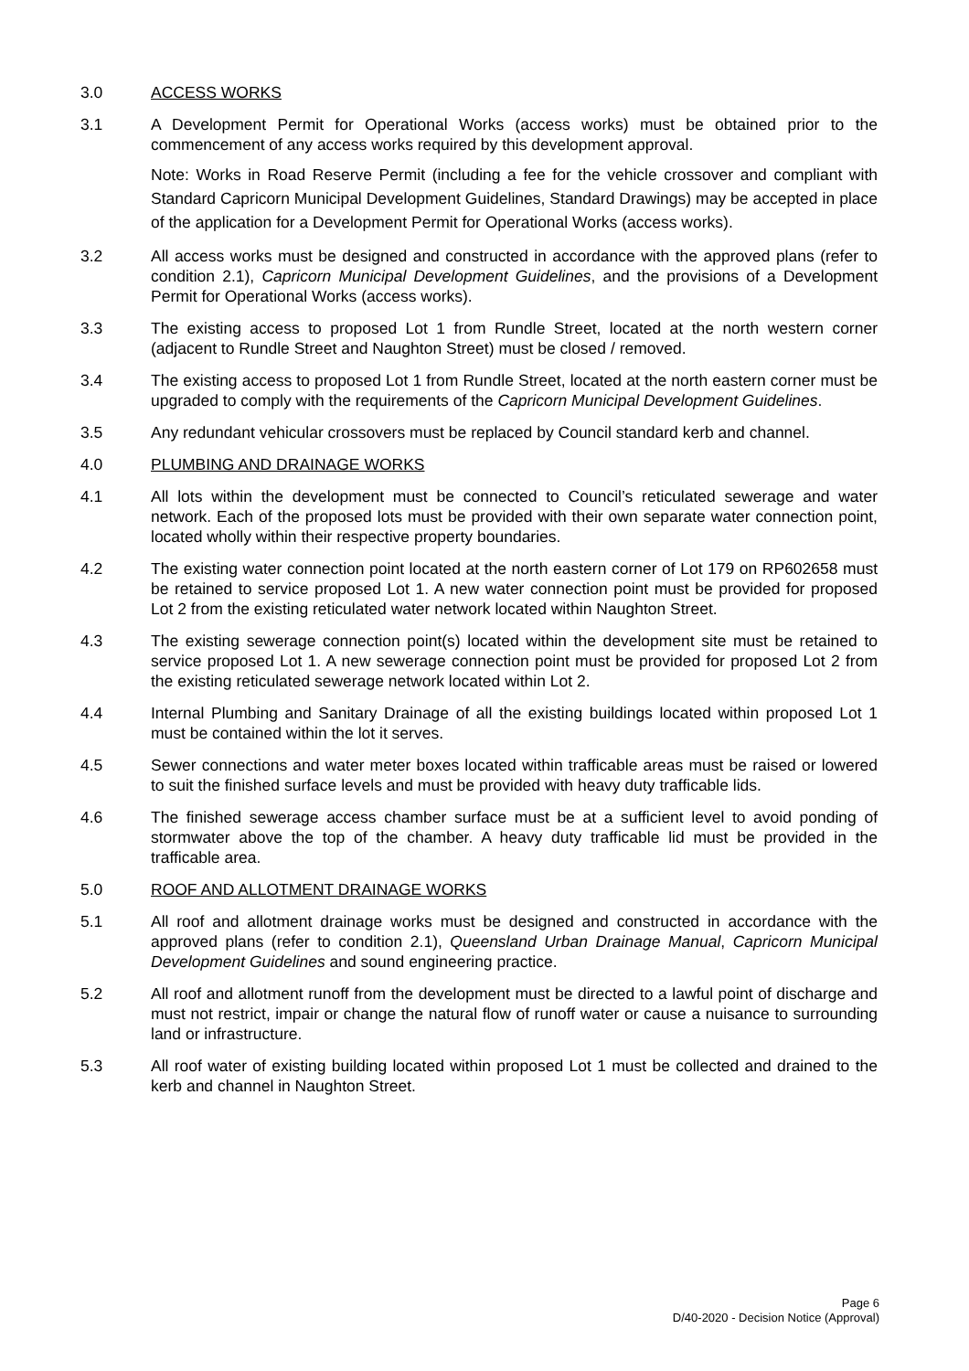3.0 ACCESS WORKS
3.1 A Development Permit for Operational Works (access works) must be obtained prior to the commencement of any access works required by this development approval.
Note: Works in Road Reserve Permit (including a fee for the vehicle crossover and compliant with Standard Capricorn Municipal Development Guidelines, Standard Drawings) may be accepted in place of the application for a Development Permit for Operational Works (access works).
3.2 All access works must be designed and constructed in accordance with the approved plans (refer to condition 2.1), Capricorn Municipal Development Guidelines, and the provisions of a Development Permit for Operational Works (access works).
3.3 The existing access to proposed Lot 1 from Rundle Street, located at the north western corner (adjacent to Rundle Street and Naughton Street) must be closed / removed.
3.4 The existing access to proposed Lot 1 from Rundle Street, located at the north eastern corner must be upgraded to comply with the requirements of the Capricorn Municipal Development Guidelines.
3.5 Any redundant vehicular crossovers must be replaced by Council standard kerb and channel.
4.0 PLUMBING AND DRAINAGE WORKS
4.1 All lots within the development must be connected to Council’s reticulated sewerage and water network. Each of the proposed lots must be provided with their own separate water connection point, located wholly within their respective property boundaries.
4.2 The existing water connection point located at the north eastern corner of Lot 179 on RP602658 must be retained to service proposed Lot 1. A new water connection point must be provided for proposed Lot 2 from the existing reticulated water network located within Naughton Street.
4.3 The existing sewerage connection point(s) located within the development site must be retained to service proposed Lot 1. A new sewerage connection point must be provided for proposed Lot 2 from the existing reticulated sewerage network located within Lot 2.
4.4 Internal Plumbing and Sanitary Drainage of all the existing buildings located within proposed Lot 1 must be contained within the lot it serves.
4.5 Sewer connections and water meter boxes located within trafficable areas must be raised or lowered to suit the finished surface levels and must be provided with heavy duty trafficable lids.
4.6 The finished sewerage access chamber surface must be at a sufficient level to avoid ponding of stormwater above the top of the chamber. A heavy duty trafficable lid must be provided in the trafficable area.
5.0 ROOF AND ALLOTMENT DRAINAGE WORKS
5.1 All roof and allotment drainage works must be designed and constructed in accordance with the approved plans (refer to condition 2.1), Queensland Urban Drainage Manual, Capricorn Municipal Development Guidelines and sound engineering practice.
5.2 All roof and allotment runoff from the development must be directed to a lawful point of discharge and must not restrict, impair or change the natural flow of runoff water or cause a nuisance to surrounding land or infrastructure.
5.3 All roof water of existing building located within proposed Lot 1 must be collected and drained to the kerb and channel in Naughton Street.
Page 6
D/40-2020 - Decision Notice (Approval)